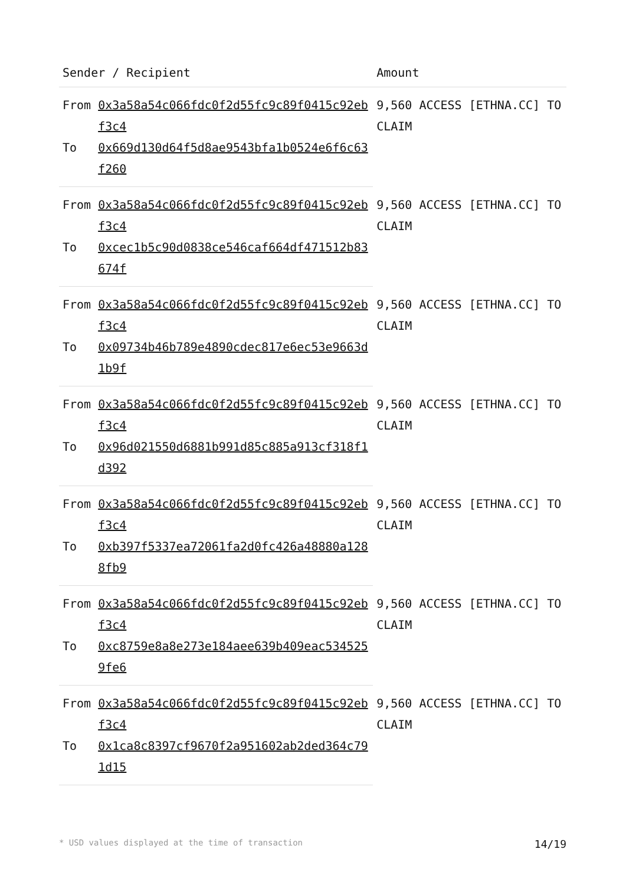| Sender / Recipient | | Amount |
| --- | --- | --- |
| From | 0x3a58a54c066fdc0f2d55fc9c89f0415c92ebf3c4 | 9,560 ACCESS [ETHNA.CC] TO CLAIM |
| To | 0x669d130d64f5d8ae9543bfa1b0524e6f6c63f260 | |
| From | 0x3a58a54c066fdc0f2d55fc9c89f0415c92ebf3c4 | 9,560 ACCESS [ETHNA.CC] TO CLAIM |
| To | 0xcec1b5c90d0838ce546caf664df471512b83674f | |
| From | 0x3a58a54c066fdc0f2d55fc9c89f0415c92ebf3c4 | 9,560 ACCESS [ETHNA.CC] TO CLAIM |
| To | 0x09734b46b789e4890cdec817e6ec53e9663d1b9f | |
| From | 0x3a58a54c066fdc0f2d55fc9c89f0415c92ebf3c4 | 9,560 ACCESS [ETHNA.CC] TO CLAIM |
| To | 0x96d021550d6881b991d85c885a913cf318f1d392 | |
| From | 0x3a58a54c066fdc0f2d55fc9c89f0415c92ebf3c4 | 9,560 ACCESS [ETHNA.CC] TO CLAIM |
| To | 0xb397f5337ea72061fa2d0fc426a48880a1288fb9 | |
| From | 0x3a58a54c066fdc0f2d55fc9c89f0415c92ebf3c4 | 9,560 ACCESS [ETHNA.CC] TO CLAIM |
| To | 0xc8759e8a8e273e184aee639b409eac5345259fe6 | |
| From | 0x3a58a54c066fdc0f2d55fc9c89f0415c92ebf3c4 | 9,560 ACCESS [ETHNA.CC] TO CLAIM |
| To | 0x1ca8c8397cf9670f2a951602ab2ded364c791d15 | |
* USD values displayed at the time of transaction 14/19